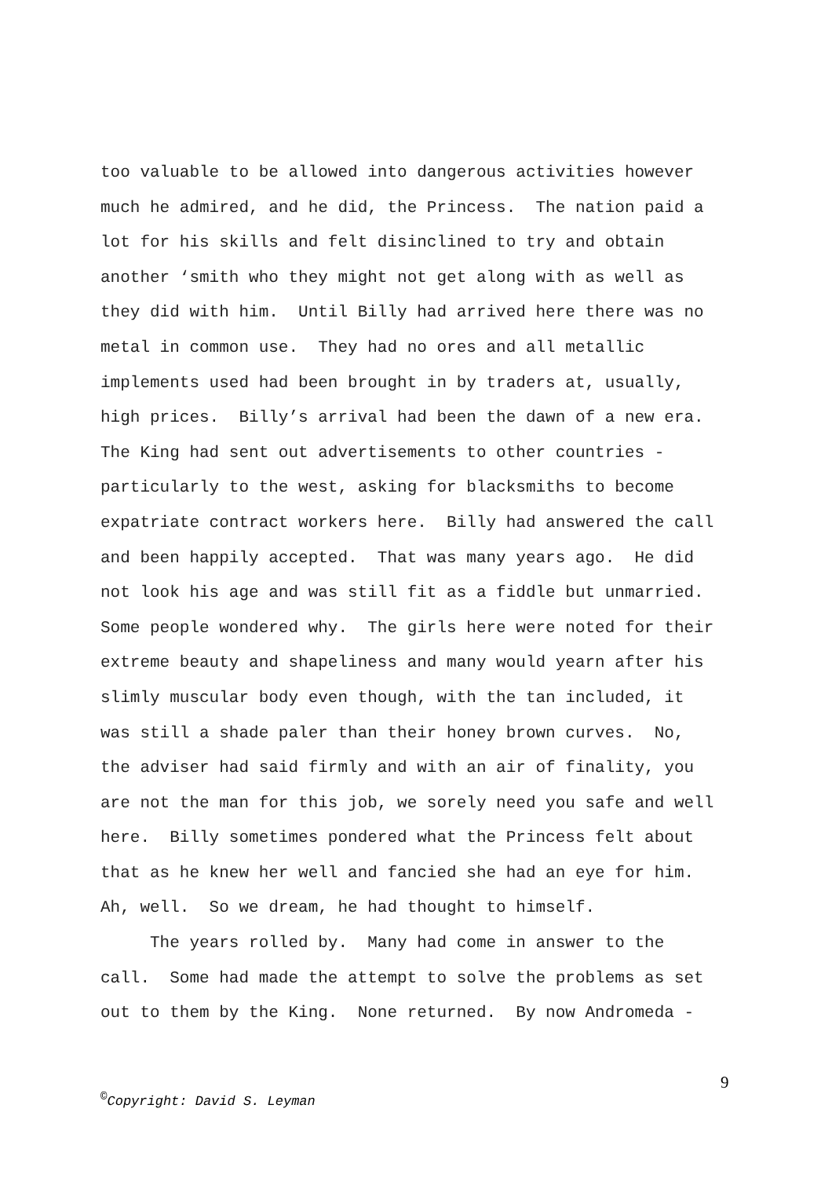too valuable to be allowed into dangerous activities however much he admired, and he did, the Princess. The nation paid a lot for his skills and felt disinclined to try and obtain another ‘smith who they might not get along with as well as they did with him. Until Billy had arrived here there was no metal in common use. They had no ores and all metallic implements used had been brought in by traders at, usually, high prices. Billy’s arrival had been the dawn of a new era. The King had sent out advertisements to other countries - particularly to the west, asking for blacksmiths to become expatriate contract workers here. Billy had answered the call and been happily accepted. That was many years ago. He did not look his age and was still fit as a fiddle but unmarried. Some people wondered why. The girls here were noted for their extreme beauty and shapeliness and many would yearn after his slimly muscular body even though, with the tan included, it was still a shade paler than their honey brown curves. No, the adviser had said firmly and with an air of finality, you are not the man for this job, we sorely need you safe and well here. Billy sometimes pondered what the Princess felt about that as he knew her well and fancied she had an eye for him. Ah, well. So we dream, he had thought to himself.
The years rolled by. Many had come in answer to the call. Some had made the attempt to solve the problems as set out to them by the King. None returned. By now Andromeda -
9
<sup>©</sup>Copyright: David S. Leyman